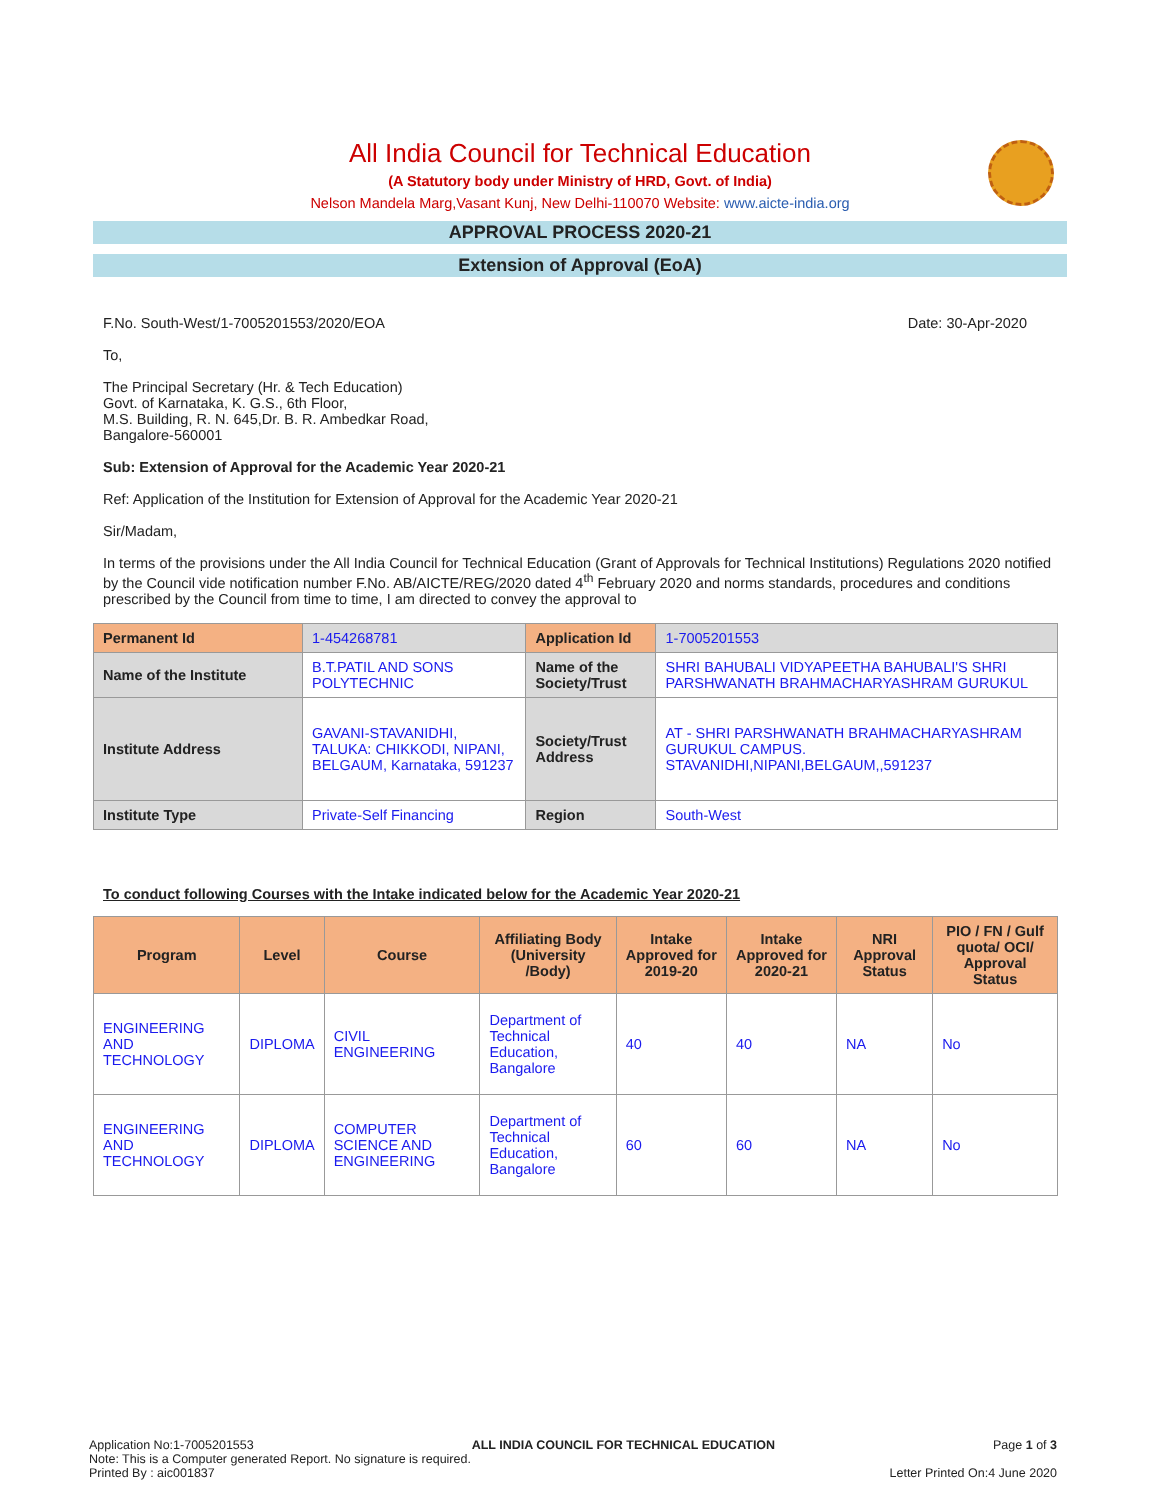All India Council for Technical Education
(A Statutory body under Ministry of HRD, Govt. of India)
Nelson Mandela Marg,Vasant Kunj, New Delhi-110070 Website: www.aicte-india.org
APPROVAL PROCESS 2020-21
Extension of Approval (EoA)
F.No. South-West/1-7005201553/2020/EOA Date: 30-Apr-2020
To,
The Principal Secretary (Hr. & Tech Education)
Govt. of Karnataka, K. G.S., 6th Floor,
M.S. Building, R. N. 645,Dr. B. R. Ambedkar Road,
Bangalore-560001
Sub: Extension of Approval for the Academic Year 2020-21
Ref: Application of the Institution for Extension of Approval for the Academic Year 2020-21
Sir/Madam,
In terms of the provisions under the All India Council for Technical Education (Grant of Approvals for Technical Institutions) Regulations 2020 notified by the Council vide notification number F.No. AB/AICTE/REG/2020 dated 4<sup>th</sup> February 2020 and norms standards, procedures and conditions prescribed by the Council from time to time, I am directed to convey the approval to
| Permanent Id | 1-454268781 | Application Id | 1-7005201553 |
| Name of the Institute | B.T.PATIL AND SONS POLYTECHNIC | Name of the Society/Trust | SHRI BAHUBALI VIDYAPEETHA BAHUBALI'S SHRI PARSHWANATH BRAHMACHARYASHRAM GURUKUL |
| Institute Address | GAVANI-STAVANIDHI, TALUKA: CHIKKODI, NIPANI, BELGAUM, Karnataka, 591237 | Society/Trust Address | AT - SHRI PARSHWANATH BRAHMACHARYASHRAM GURUKUL CAMPUS. STAVANIDHI,NIPANI,BELGAUM,,591237 |
| Institute Type | Private-Self Financing | Region | South-West |
To conduct following Courses with the Intake indicated below for the Academic Year 2020-21
| Program | Level | Course | Affiliating Body (University /Body) | Intake Approved for 2019-20 | Intake Approved for 2020-21 | NRI Approval Status | PIO / FN / Gulf quota/ OCI/ Approval Status |
| --- | --- | --- | --- | --- | --- | --- | --- |
| ENGINEERING AND TECHNOLOGY | DIPLOMA | CIVIL ENGINEERING | Department of Technical Education, Bangalore | 40 | 40 | NA | No |
| ENGINEERING AND TECHNOLOGY | DIPLOMA | COMPUTER SCIENCE AND ENGINEERING | Department of Technical Education, Bangalore | 60 | 60 | NA | No |
Application No:1-7005201553 ALL INDIA COUNCIL FOR TECHNICAL EDUCATION Page 1 of 3
Note: This is a Computer generated Report. No signature is required.
Printed By : aic001837 Letter Printed On:4 June 2020